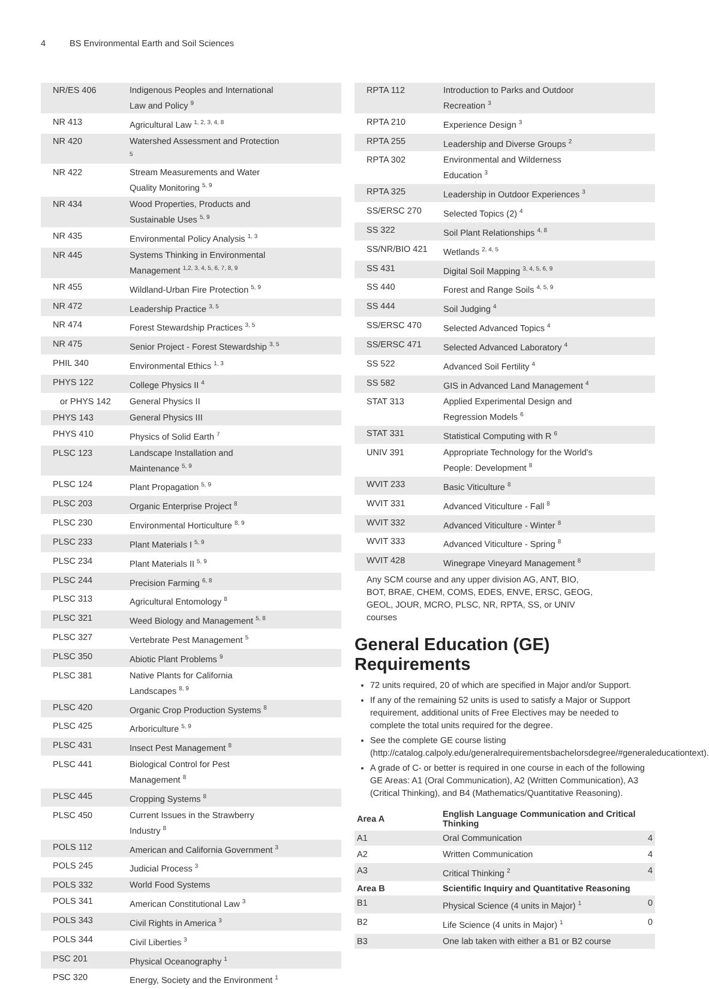4 BS Environmental Earth and Soil Sciences
| NR/ES 406 | Indigenous Peoples and International Law and Policy <sup>9</sup> | |
| NR 413 | Agricultural Law <sup>1, 2, 3, 4, 8</sup> | |
| NR 420 | Watershed Assessment and Protection <sup>5</sup> | |
| NR 422 | Stream Measurements and Water Quality Monitoring <sup>5, 9</sup> | |
| NR 434 | Wood Properties, Products and Sustainable Uses <sup>5, 9</sup> | |
| NR 435 | Environmental Policy Analysis <sup>1, 3</sup> | |
| NR 445 | Systems Thinking in Environmental Management <sup>1,2, 3, 4, 5, 6, 7, 8, 9</sup> | |
| NR 455 | Wildland-Urban Fire Protection <sup>5, 9</sup> | |
| NR 472 | Leadership Practice <sup>3, 5</sup> | |
| NR 474 | Forest Stewardship Practices <sup>3, 5</sup> | |
| NR 475 | Senior Project - Forest Stewardship <sup>3, 5</sup> | |
| PHIL 340 | Environmental Ethics <sup>1, 3</sup> | |
| PHYS 122 | College Physics II <sup>4</sup> | |
| or PHYS 142 | General Physics II | |
| PHYS 143 | General Physics III | |
| PHYS 410 | Physics of Solid Earth <sup>7</sup> | |
| PLSC 123 | Landscape Installation and Maintenance <sup>5, 9</sup> | |
| PLSC 124 | Plant Propagation <sup>5, 9</sup> | |
| PLSC 203 | Organic Enterprise Project <sup>8</sup> | |
| PLSC 230 | Environmental Horticulture <sup>8, 9</sup> | |
| PLSC 233 | Plant Materials I <sup>5, 9</sup> | |
| PLSC 234 | Plant Materials II <sup>5, 9</sup> | |
| PLSC 244 | Precision Farming <sup>6, 8</sup> | |
| PLSC 313 | Agricultural Entomology <sup>8</sup> | |
| PLSC 321 | Weed Biology and Management <sup>5, 8</sup> | |
| PLSC 327 | Vertebrate Pest Management <sup>5</sup> | |
| PLSC 350 | Abiotic Plant Problems <sup>9</sup> | |
| PLSC 381 | Native Plants for California Landscapes <sup>8, 9</sup> | |
| PLSC 420 | Organic Crop Production Systems <sup>8</sup> | |
| PLSC 425 | Arboriculture <sup>5, 9</sup> | |
| PLSC 431 | Insect Pest Management <sup>8</sup> | |
| PLSC 441 | Biological Control for Pest Management <sup>8</sup> | |
| PLSC 445 | Cropping Systems <sup>8</sup> | |
| PLSC 450 | Current Issues in the Strawberry Industry <sup>8</sup> | |
| POLS 112 | American and California Government <sup>3</sup> | |
| POLS 245 | Judicial Process <sup>3</sup> | |
| POLS 332 | World Food Systems | |
| POLS 341 | American Constitutional Law <sup>3</sup> | |
| POLS 343 | Civil Rights in America <sup>3</sup> | |
| POLS 344 | Civil Liberties <sup>3</sup> | |
| PSC 201 | Physical Oceanography <sup>1</sup> | |
| PSC 320 | Energy, Society and the Environment <sup>1</sup> | |
| RPTA 112 | Introduction to Parks and Outdoor Recreation <sup>3</sup> | |
| RPTA 210 | Experience Design <sup>3</sup> | |
| RPTA 255 | Leadership and Diverse Groups <sup>2</sup> | |
| RPTA 302 | Environmental and Wilderness Education <sup>3</sup> | |
| RPTA 325 | Leadership in Outdoor Experiences <sup>3</sup> | |
| SS/ERSC 270 | Selected Topics (2) <sup>4</sup> | |
| SS 322 | Soil Plant Relationships <sup>4, 8</sup> | |
| SS/NR/BIO 421 | Wetlands <sup>2, 4, 5</sup> | |
| SS 431 | Digital Soil Mapping <sup>3, 4, 5, 6, 9</sup> | |
| SS 440 | Forest and Range Soils <sup>4, 5, 9</sup> | |
| SS 444 | Soil Judging <sup>4</sup> | |
| SS/ERSC 470 | Selected Advanced Topics <sup>4</sup> | |
| SS/ERSC 471 | Selected Advanced Laboratory <sup>4</sup> | |
| SS 522 | Advanced Soil Fertility <sup>4</sup> | |
| SS 582 | GIS in Advanced Land Management <sup>4</sup> | |
| STAT 313 | Applied Experimental Design and Regression Models <sup>6</sup> | |
| STAT 331 | Statistical Computing with R <sup>6</sup> | |
| UNIV 391 | Appropriate Technology for the World's People: Development <sup>8</sup> | |
| WVIT 233 | Basic Viticulture <sup>8</sup> | |
| WVIT 331 | Advanced Viticulture - Fall <sup>8</sup> | |
| WVIT 332 | Advanced Viticulture - Winter <sup>8</sup> | |
| WVIT 333 | Advanced Viticulture - Spring <sup>8</sup> | |
| WVIT 428 | Winegrape Vineyard Management <sup>8</sup> | |
| Any SCM course and any upper division AG, ANT, BIO, BOT, BRAE, CHEM, COMS, EDES, ENVE, ERSC, GEOG, GEOL, JOUR, MCRO, PLSC, NR, RPTA, SS, or UNIV courses | | |
General Education (GE) Requirements
72 units required, 20 of which are specified in Major and/or Support.
If any of the remaining 52 units is used to satisfy a Major or Support requirement, additional units of Free Electives may be needed to complete the total units required for the degree.
See the complete GE course listing (http://catalog.calpoly.edu/generalrequirementsbachelorsdegree/#generaleducationtext).
A grade of C- or better is required in one course in each of the following GE Areas: A1 (Oral Communication), A2 (Written Communication), A3 (Critical Thinking), and B4 (Mathematics/Quantitative Reasoning).
| Area A | English Language Communication and Critical Thinking | |
| --- | --- | --- |
| A1 | Oral Communication | 4 |
| A2 | Written Communication | 4 |
| A3 | Critical Thinking <sup>2</sup> | 4 |
| Area B | Scientific Inquiry and Quantitative Reasoning | |
| B1 | Physical Science (4 units in Major) <sup>1</sup> | 0 |
| B2 | Life Science (4 units in Major) <sup>1</sup> | 0 |
| B3 | One lab taken with either a B1 or B2 course | |